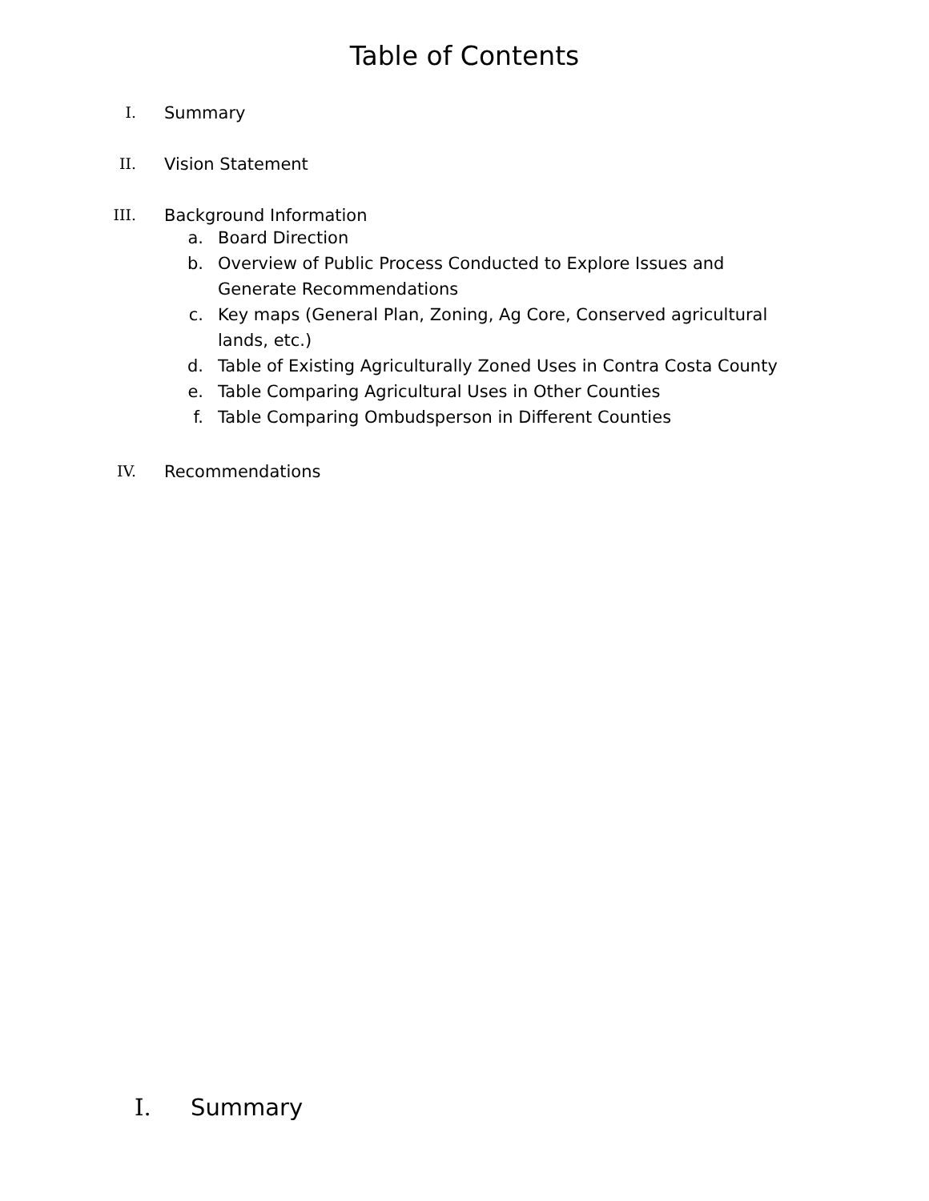Table of Contents
I. Summary
II. Vision Statement
III. Background Information
a. Board Direction
b. Overview of Public Process Conducted to Explore Issues and Generate Recommendations
c. Key maps (General Plan, Zoning, Ag Core, Conserved agricultural lands, etc.)
d. Table of Existing Agriculturally Zoned Uses in Contra Costa County
e. Table Comparing Agricultural Uses in Other Counties
f. Table Comparing Ombudsperson in Different Counties
IV. Recommendations
I. Summary